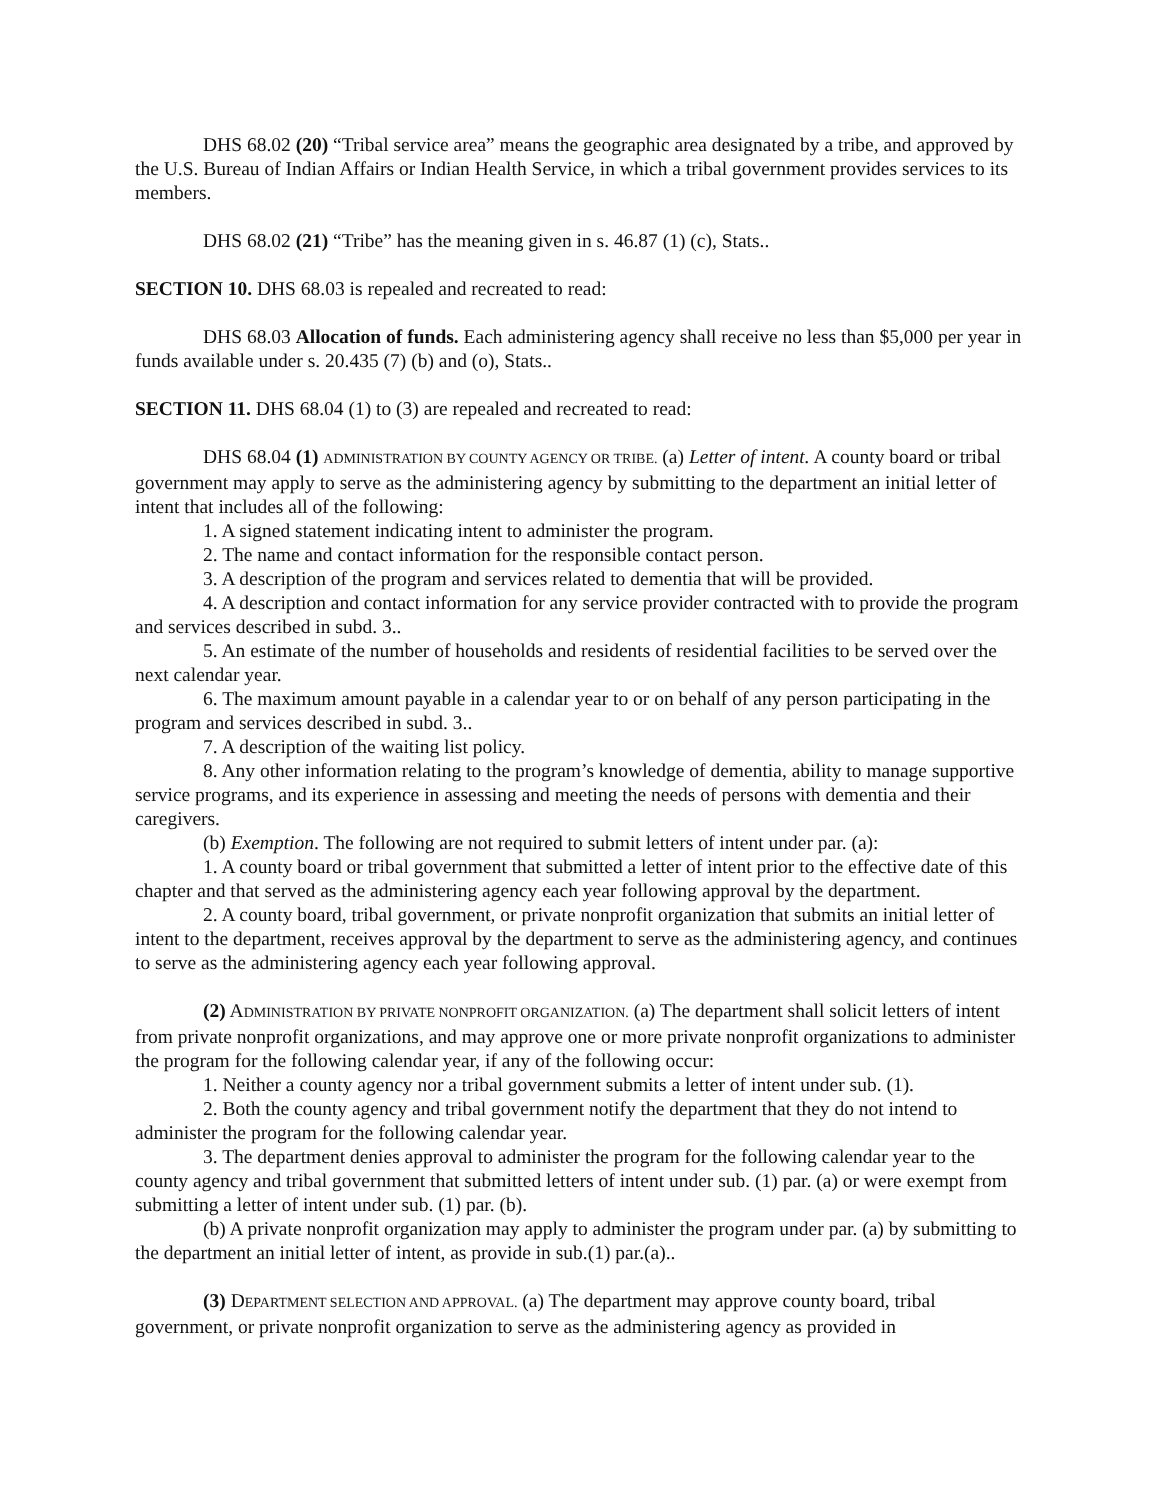DHS 68.02 (20) “Tribal service area” means the geographic area designated by a tribe, and approved by the U.S. Bureau of Indian Affairs or Indian Health Service, in which a tribal government provides services to its members.
DHS 68.02 (21) “Tribe” has the meaning given in s. 46.87 (1) (c), Stats..
SECTION 10. DHS 68.03 is repealed and recreated to read:
DHS 68.03 Allocation of funds. Each administering agency shall receive no less than $5,000 per year in funds available under s. 20.435 (7) (b) and (o), Stats..
SECTION 11. DHS 68.04 (1) to (3) are repealed and recreated to read:
DHS 68.04 (1) ADMINISTRATION BY COUNTY AGENCY OR TRIBE. (a) Letter of intent. A county board or tribal government may apply to serve as the administering agency by submitting to the department an initial letter of intent that includes all of the following:
1. A signed statement indicating intent to administer the program.
2. The name and contact information for the responsible contact person.
3. A description of the program and services related to dementia that will be provided.
4. A description and contact information for any service provider contracted with to provide the program and services described in subd. 3..
5. An estimate of the number of households and residents of residential facilities to be served over the next calendar year.
6. The maximum amount payable in a calendar year to or on behalf of any person participating in the program and services described in subd. 3..
7. A description of the waiting list policy.
8. Any other information relating to the program’s knowledge of dementia, ability to manage supportive service programs, and its experience in assessing and meeting the needs of persons with dementia and their caregivers.
(b) Exemption. The following are not required to submit letters of intent under par. (a):
1. A county board or tribal government that submitted a letter of intent prior to the effective date of this chapter and that served as the administering agency each year following approval by the department.
2. A county board, tribal government, or private nonprofit organization that submits an initial letter of intent to the department, receives approval by the department to serve as the administering agency, and continues to serve as the administering agency each year following approval.
(2) ADMINISTRATION BY PRIVATE NONPROFIT ORGANIZATION. (a) The department shall solicit letters of intent from private nonprofit organizations, and may approve one or more private nonprofit organizations to administer the program for the following calendar year, if any of the following occur:
1. Neither a county agency nor a tribal government submits a letter of intent under sub. (1).
2. Both the county agency and tribal government notify the department that they do not intend to administer the program for the following calendar year.
3. The department denies approval to administer the program for the following calendar year to the county agency and tribal government that submitted letters of intent under sub. (1) par. (a) or were exempt from submitting a letter of intent under sub. (1) par. (b).
(b) A private nonprofit organization may apply to administer the program under par. (a) by submitting to the department an initial letter of intent, as provide in sub.(1) par.(a)..
(3) DEPARTMENT SELECTION AND APPROVAL. (a) The department may approve county board, tribal government, or private nonprofit organization to serve as the administering agency as provided in